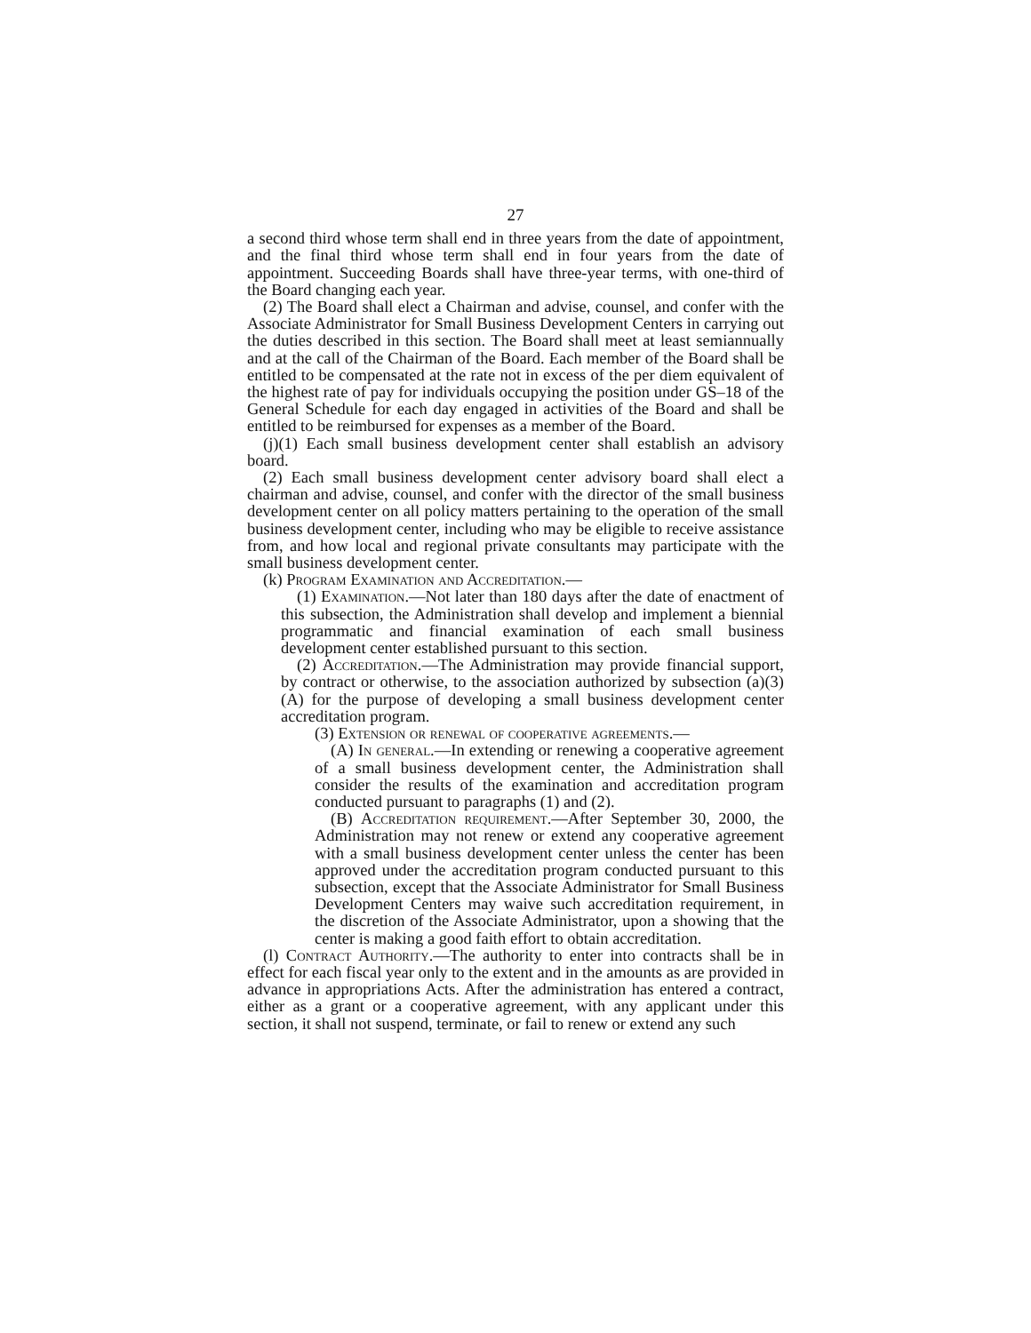27
a second third whose term shall end in three years from the date of appointment, and the final third whose term shall end in four years from the date of appointment. Succeeding Boards shall have three-year terms, with one-third of the Board changing each year.
(2) The Board shall elect a Chairman and advise, counsel, and confer with the Associate Administrator for Small Business Development Centers in carrying out the duties described in this section. The Board shall meet at least semiannually and at the call of the Chairman of the Board. Each member of the Board shall be entitled to be compensated at the rate not in excess of the per diem equivalent of the highest rate of pay for individuals occupying the position under GS–18 of the General Schedule for each day engaged in activities of the Board and shall be entitled to be reimbursed for expenses as a member of the Board.
(j)(1) Each small business development center shall establish an advisory board.
(2) Each small business development center advisory board shall elect a chairman and advise, counsel, and confer with the director of the small business development center on all policy matters pertaining to the operation of the small business development center, including who may be eligible to receive assistance from, and how local and regional private consultants may participate with the small business development center.
(k) Program Examination and Accreditation.—
(1) Examination.—Not later than 180 days after the date of enactment of this subsection, the Administration shall develop and implement a biennial programmatic and financial examination of each small business development center established pursuant to this section.
(2) Accreditation.—The Administration may provide financial support, by contract or otherwise, to the association authorized by subsection (a)(3)(A) for the purpose of developing a small business development center accreditation program.
(3) Extension or renewal of cooperative agreements.—
(A) In general.—In extending or renewing a cooperative agreement of a small business development center, the Administration shall consider the results of the examination and accreditation program conducted pursuant to paragraphs (1) and (2).
(B) Accreditation requirement.—After September 30, 2000, the Administration may not renew or extend any cooperative agreement with a small business development center unless the center has been approved under the accreditation program conducted pursuant to this subsection, except that the Associate Administrator for Small Business Development Centers may waive such accreditation requirement, in the discretion of the Associate Administrator, upon a showing that the center is making a good faith effort to obtain accreditation.
(l) Contract Authority.—The authority to enter into contracts shall be in effect for each fiscal year only to the extent and in the amounts as are provided in advance in appropriations Acts. After the administration has entered a contract, either as a grant or a cooperative agreement, with any applicant under this section, it shall not suspend, terminate, or fail to renew or extend any such